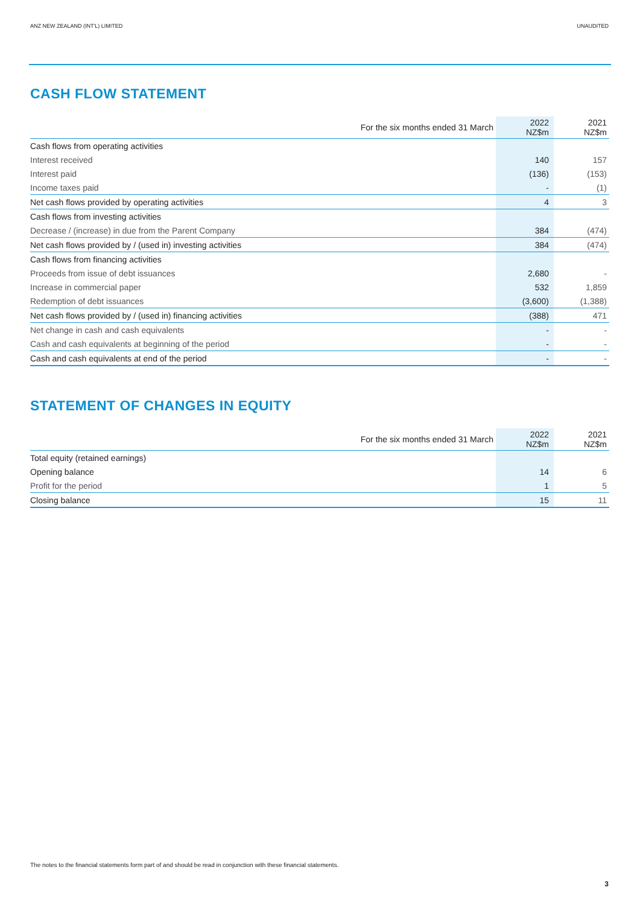ANZ NEW ZEALAND (INT'L) LIMITED UNAUDITED
CASH FLOW STATEMENT
| For the six months ended 31 March | 2022 NZ$m | 2021 NZ$m |
| --- | --- | --- |
| Cash flows from operating activities | | |
| Interest received | 140 | 157 |
| Interest paid | (136) | (153) |
| Income taxes paid | - | (1) |
| Net cash flows provided by operating activities | 4 | 3 |
| Cash flows from investing activities | | |
| Decrease / (increase) in due from the Parent Company | 384 | (474) |
| Net cash flows provided by / (used in) investing activities | 384 | (474) |
| Cash flows from financing activities | | |
| Proceeds from issue of debt issuances | 2,680 | - |
| Increase in commercial paper | 532 | 1,859 |
| Redemption of debt issuances | (3,600) | (1,388) |
| Net cash flows provided by / (used in) financing activities | (388) | 471 |
| Net change in cash and cash equivalents | - | - |
| Cash and cash equivalents at beginning of the period | - | - |
| Cash and cash equivalents at end of the period | - | - |
STATEMENT OF CHANGES IN EQUITY
| For the six months ended 31 March | 2022 NZ$m | 2021 NZ$m |
| --- | --- | --- |
| Total equity (retained earnings) | | |
| Opening balance | 14 | 6 |
| Profit for the period | 1 | 5 |
| Closing balance | 15 | 11 |
The notes to the financial statements form part of and should be read in conjunction with these financial statements.
3